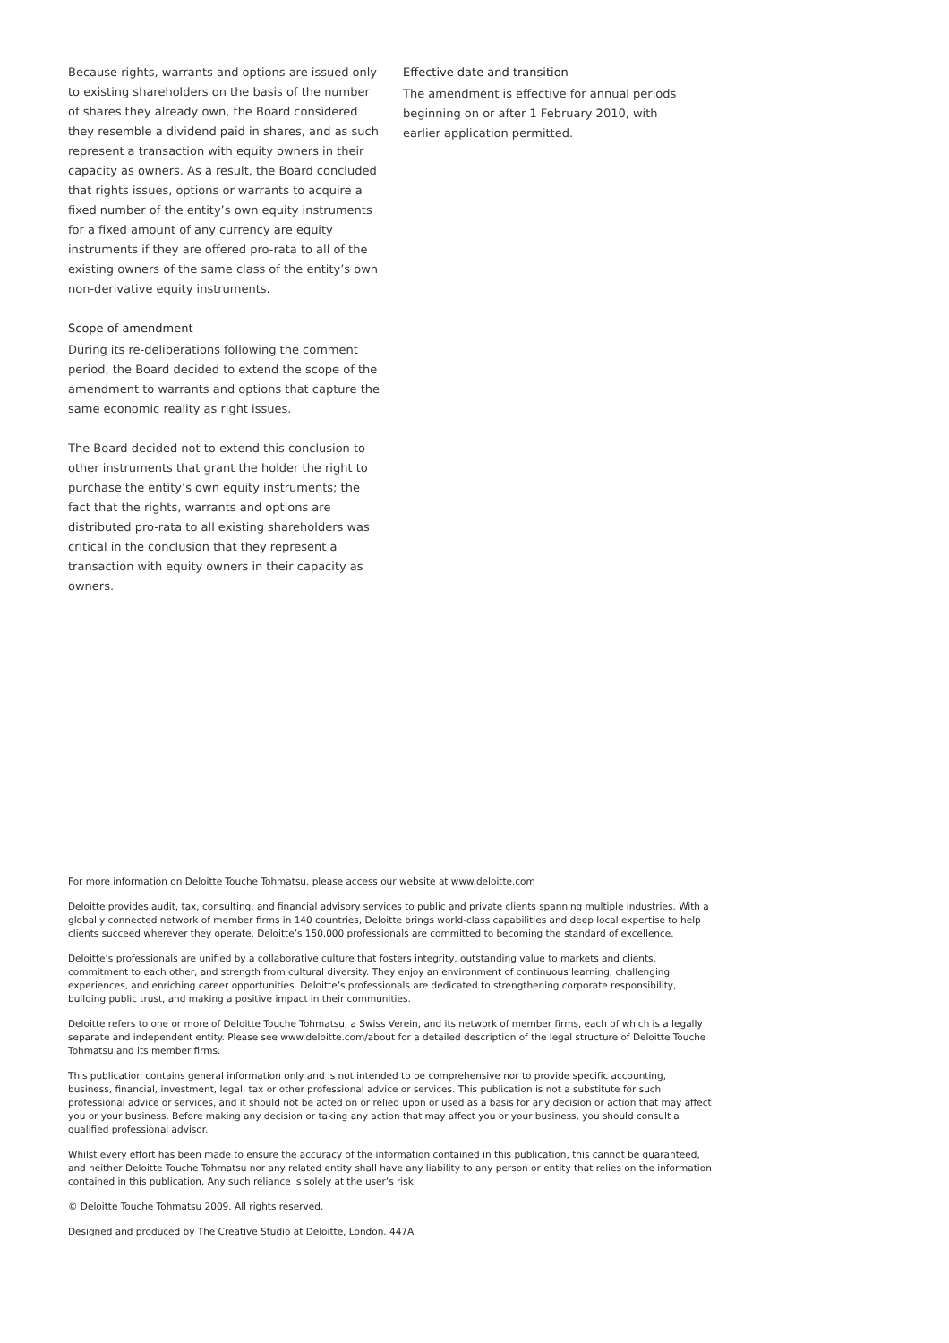Because rights, warrants and options are issued only to existing shareholders on the basis of the number of shares they already own, the Board considered they resemble a dividend paid in shares, and as such represent a transaction with equity owners in their capacity as owners. As a result, the Board concluded that rights issues, options or warrants to acquire a fixed number of the entity’s own equity instruments for a fixed amount of any currency are equity instruments if they are offered pro-rata to all of the existing owners of the same class of the entity’s own non-derivative equity instruments.
Scope of amendment
During its re-deliberations following the comment period, the Board decided to extend the scope of the amendment to warrants and options that capture the same economic reality as right issues.
The Board decided not to extend this conclusion to other instruments that grant the holder the right to purchase the entity’s own equity instruments; the fact that the rights, warrants and options are distributed pro-rata to all existing shareholders was critical in the conclusion that they represent a transaction with equity owners in their capacity as owners.
Effective date and transition
The amendment is effective for annual periods beginning on or after 1 February 2010, with earlier application permitted.
For more information on Deloitte Touche Tohmatsu, please access our website at www.deloitte.com
Deloitte provides audit, tax, consulting, and financial advisory services to public and private clients spanning multiple industries. With a globally connected network of member firms in 140 countries, Deloitte brings world-class capabilities and deep local expertise to help clients succeed wherever they operate. Deloitte’s 150,000 professionals are committed to becoming the standard of excellence.
Deloitte’s professionals are unified by a collaborative culture that fosters integrity, outstanding value to markets and clients, commitment to each other, and strength from cultural diversity. They enjoy an environment of continuous learning, challenging experiences, and enriching career opportunities. Deloitte’s professionals are dedicated to strengthening corporate responsibility, building public trust, and making a positive impact in their communities.
Deloitte refers to one or more of Deloitte Touche Tohmatsu, a Swiss Verein, and its network of member firms, each of which is a legally separate and independent entity. Please see www.deloitte.com/about for a detailed description of the legal structure of Deloitte Touche Tohmatsu and its member firms.
This publication contains general information only and is not intended to be comprehensive nor to provide specific accounting, business, financial, investment, legal, tax or other professional advice or services. This publication is not a substitute for such professional advice or services, and it should not be acted on or relied upon or used as a basis for any decision or action that may affect you or your business. Before making any decision or taking any action that may affect you or your business, you should consult a qualified professional advisor.
Whilst every effort has been made to ensure the accuracy of the information contained in this publication, this cannot be guaranteed, and neither Deloitte Touche Tohmatsu nor any related entity shall have any liability to any person or entity that relies on the information contained in this publication. Any such reliance is solely at the user’s risk.
© Deloitte Touche Tohmatsu 2009. All rights reserved.
Designed and produced by The Creative Studio at Deloitte, London. 447A